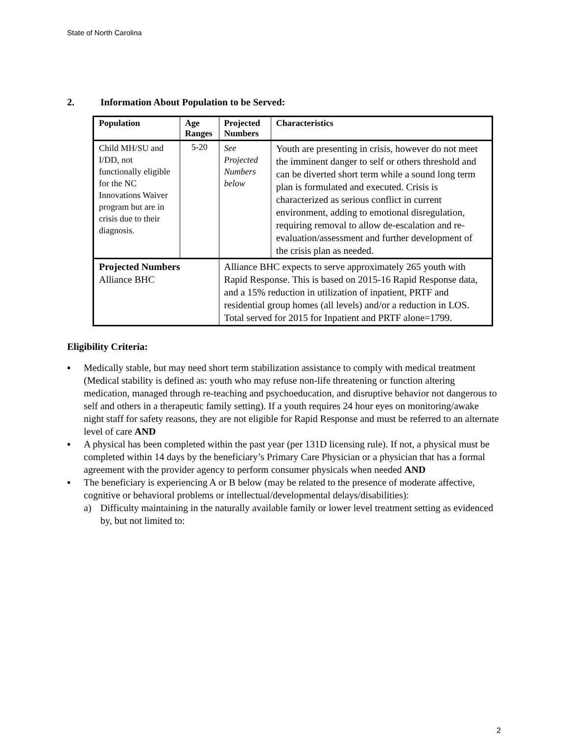State of North Carolina
2. Information About Population to be Served:
| Population | Age Ranges | Projected Numbers | Characteristics |
| --- | --- | --- | --- |
| Child MH/SU and I/DD, not functionally eligible for the NC Innovations Waiver program but are in crisis due to their diagnosis. | 5-20 | See Projected Numbers below | Youth are presenting in crisis, however do not meet the imminent danger to self or others threshold and can be diverted short term while a sound long term plan is formulated and executed. Crisis is characterized as serious conflict in current environment, adding to emotional disregulation, requiring removal to allow de-escalation and re-evaluation/assessment and further development of the crisis plan as needed. |
| Projected Numbers Alliance BHC | | Alliance BHC expects to serve approximately 265 youth with Rapid Response. This is based on 2015-16 Rapid Response data, and a 15% reduction in utilization of inpatient, PRTF and residential group homes (all levels) and/or a reduction in LOS. Total served for 2015 for Inpatient and PRTF alone=1799. | |
Eligibility Criteria:
▪ Medically stable, but may need short term stabilization assistance to comply with medical treatment (Medical stability is defined as: youth who may refuse non-life threatening or function altering medication, managed through re-teaching and psychoeducation, and disruptive behavior not dangerous to self and others in a therapeutic family setting). If a youth requires 24 hour eyes on monitoring/awake night staff for safety reasons, they are not eligible for Rapid Response and must be referred to an alternate level of care AND
▪ A physical has been completed within the past year (per 131D licensing rule). If not, a physical must be completed within 14 days by the beneficiary’s Primary Care Physician or a physician that has a formal agreement with the provider agency to perform consumer physicals when needed AND
▪ The beneficiary is experiencing A or B below (may be related to the presence of moderate affective, cognitive or behavioral problems or intellectual/developmental delays/disabilities):
a) Difficulty maintaining in the naturally available family or lower level treatment setting as evidenced by, but not limited to:
2